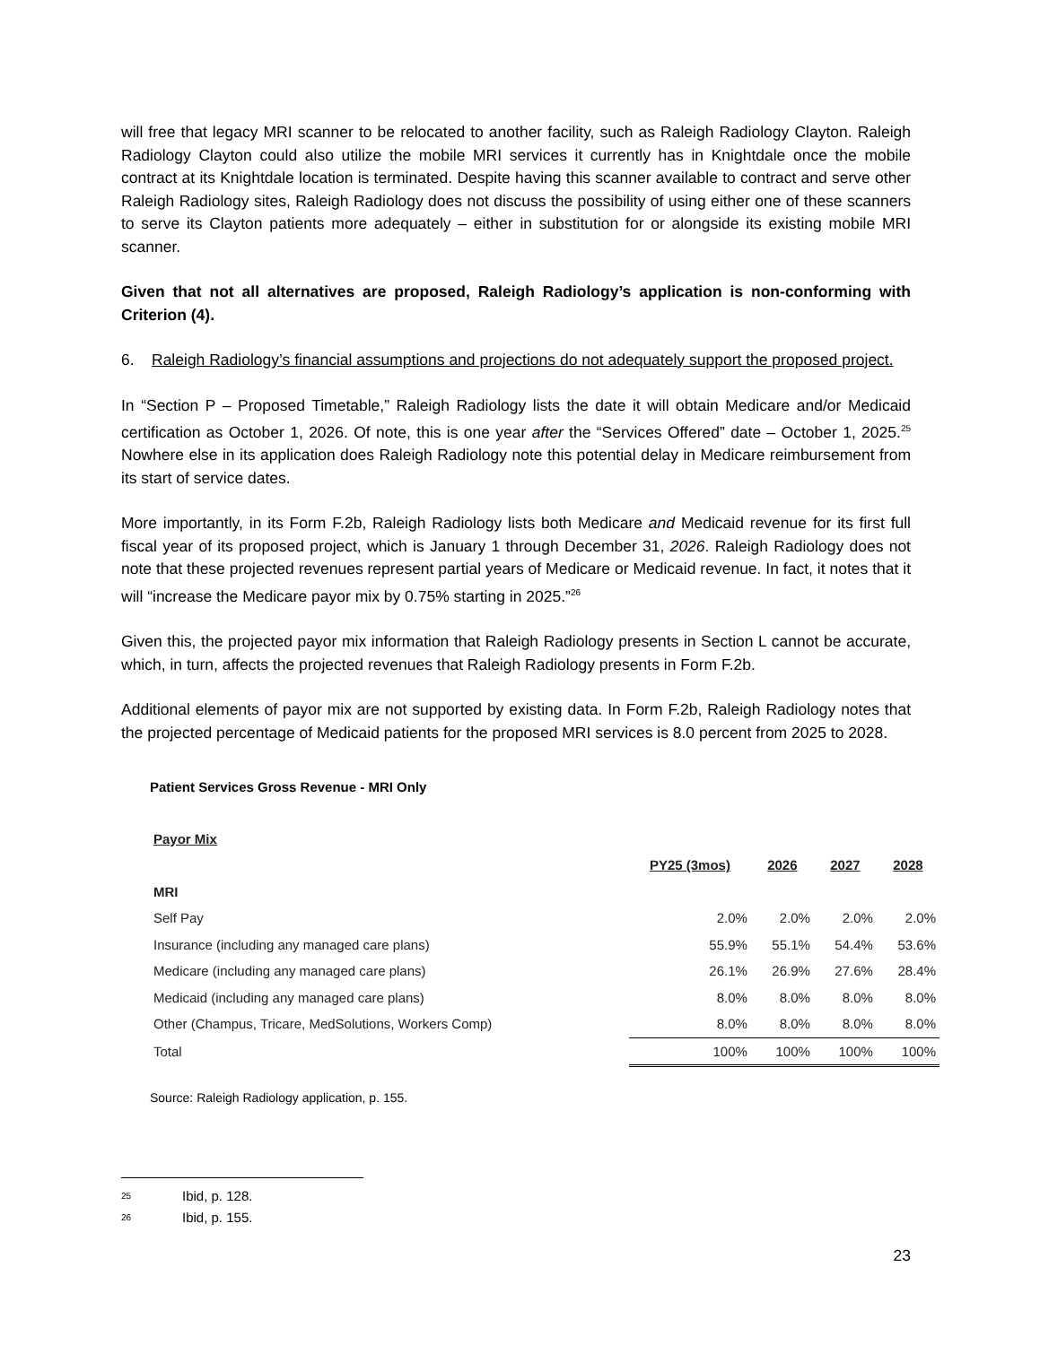will free that legacy MRI scanner to be relocated to another facility, such as Raleigh Radiology Clayton. Raleigh Radiology Clayton could also utilize the mobile MRI services it currently has in Knightdale once the mobile contract at its Knightdale location is terminated. Despite having this scanner available to contract and serve other Raleigh Radiology sites, Raleigh Radiology does not discuss the possibility of using either one of these scanners to serve its Clayton patients more adequately – either in substitution for or alongside its existing mobile MRI scanner.
Given that not all alternatives are proposed, Raleigh Radiology’s application is non-conforming with Criterion (4).
6. Raleigh Radiology’s financial assumptions and projections do not adequately support the proposed project.
In “Section P – Proposed Timetable,” Raleigh Radiology lists the date it will obtain Medicare and/or Medicaid certification as October 1, 2026. Of note, this is one year after the “Services Offered” date – October 1, 2025.<sup>25</sup> Nowhere else in its application does Raleigh Radiology note this potential delay in Medicare reimbursement from its start of service dates.
More importantly, in its Form F.2b, Raleigh Radiology lists both Medicare and Medicaid revenue for its first full fiscal year of its proposed project, which is January 1 through December 31, 2026. Raleigh Radiology does not note that these projected revenues represent partial years of Medicare or Medicaid revenue. In fact, it notes that it will “increase the Medicare payor mix by 0.75% starting in 2025.”<sup>26</sup>
Given this, the projected payor mix information that Raleigh Radiology presents in Section L cannot be accurate, which, in turn, affects the projected revenues that Raleigh Radiology presents in Form F.2b.
Additional elements of payor mix are not supported by existing data. In Form F.2b, Raleigh Radiology notes that the projected percentage of Medicaid patients for the proposed MRI services is 8.0 percent from 2025 to 2028.
Patient Services Gross Revenue - MRI Only
| Payor Mix | | | | |
| | PY25 (3mos) | 2026 | 2027 | 2028 |
| MRI | | | | |
| Self Pay | 2.0% | 2.0% | 2.0% | 2.0% |
| Insurance (including any managed care plans) | 55.9% | 55.1% | 54.4% | 53.6% |
| Medicare (including any managed care plans) | 26.1% | 26.9% | 27.6% | 28.4% |
| Medicaid (including any managed care plans) | 8.0% | 8.0% | 8.0% | 8.0% |
| Other (Champus, Tricare, MedSolutions, Workers Comp) | 8.0% | 8.0% | 8.0% | 8.0% |
| Total | 100% | 100% | 100% | 100% |
Source: Raleigh Radiology application, p. 155.
<sup>25</sup> Ibid, p. 128.
<sup>26</sup> Ibid, p. 155.
23